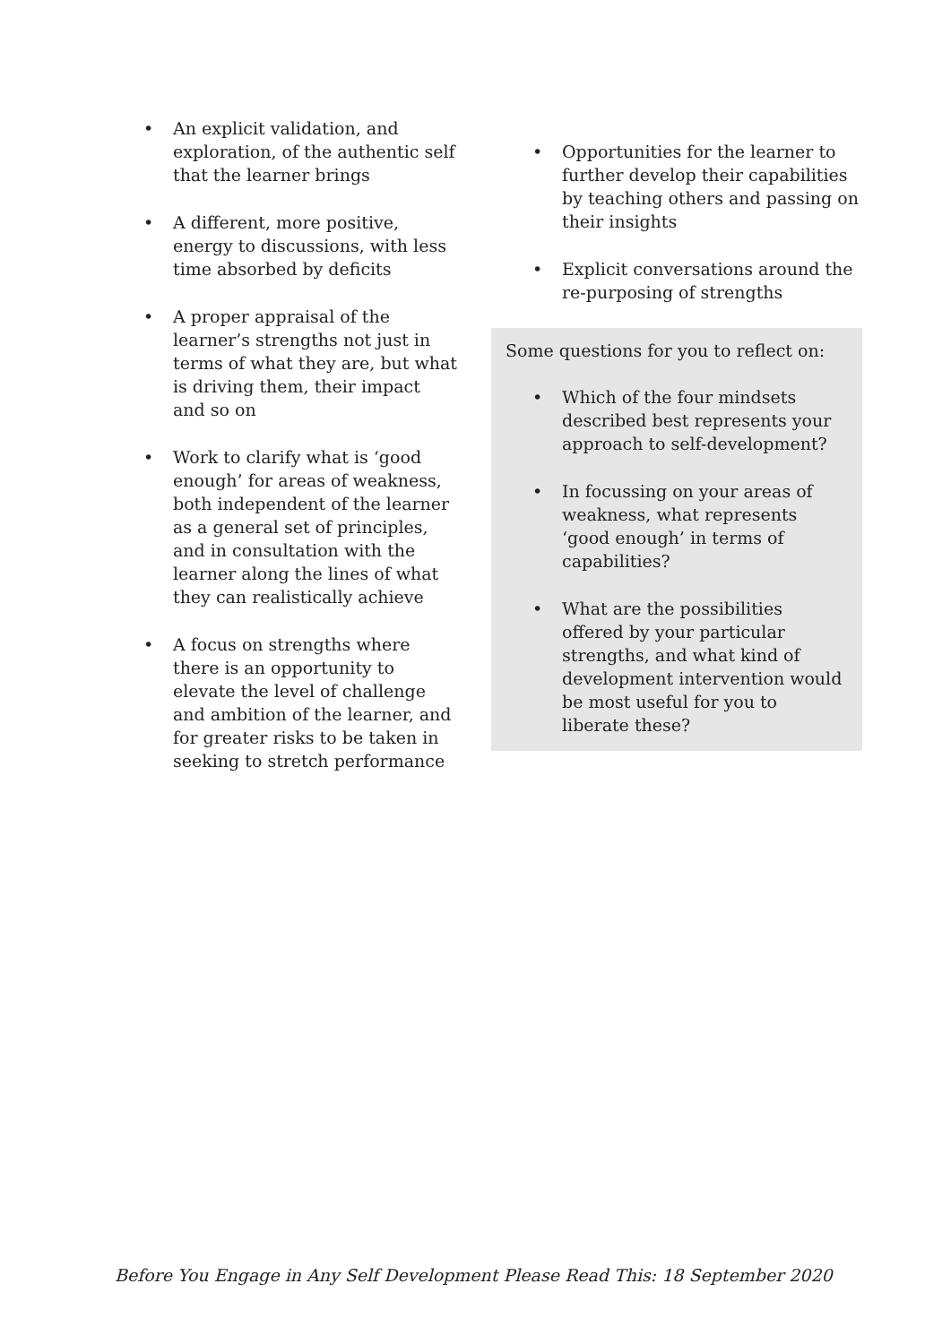• An explicit validation, and exploration, of the authentic self that the learner brings
• A different, more positive, energy to discussions, with less time absorbed by deficits
• A proper appraisal of the learner’s strengths not just in terms of what they are, but what is driving them, their impact and so on
• Work to clarify what is ‘good enough’ for areas of weakness, both independent of the learner as a general set of principles, and in consultation with the learner along the lines of what they can realistically achieve
• A focus on strengths where there is an opportunity to elevate the level of challenge and ambition of the learner, and for greater risks to be taken in seeking to stretch performance
• Opportunities for the learner to further develop their capabilities by teaching others and passing on their insights
• Explicit conversations around the re-purposing of strengths
Some questions for you to reflect on:
• Which of the four mindsets described best represents your approach to self-development?
• In focussing on your areas of weakness, what represents ‘good enough’ in terms of capabilities?
• What are the possibilities offered by your particular strengths, and what kind of development intervention would be most useful for you to liberate these?
Before You Engage in Any Self Development Please Read This: 18 September 2020